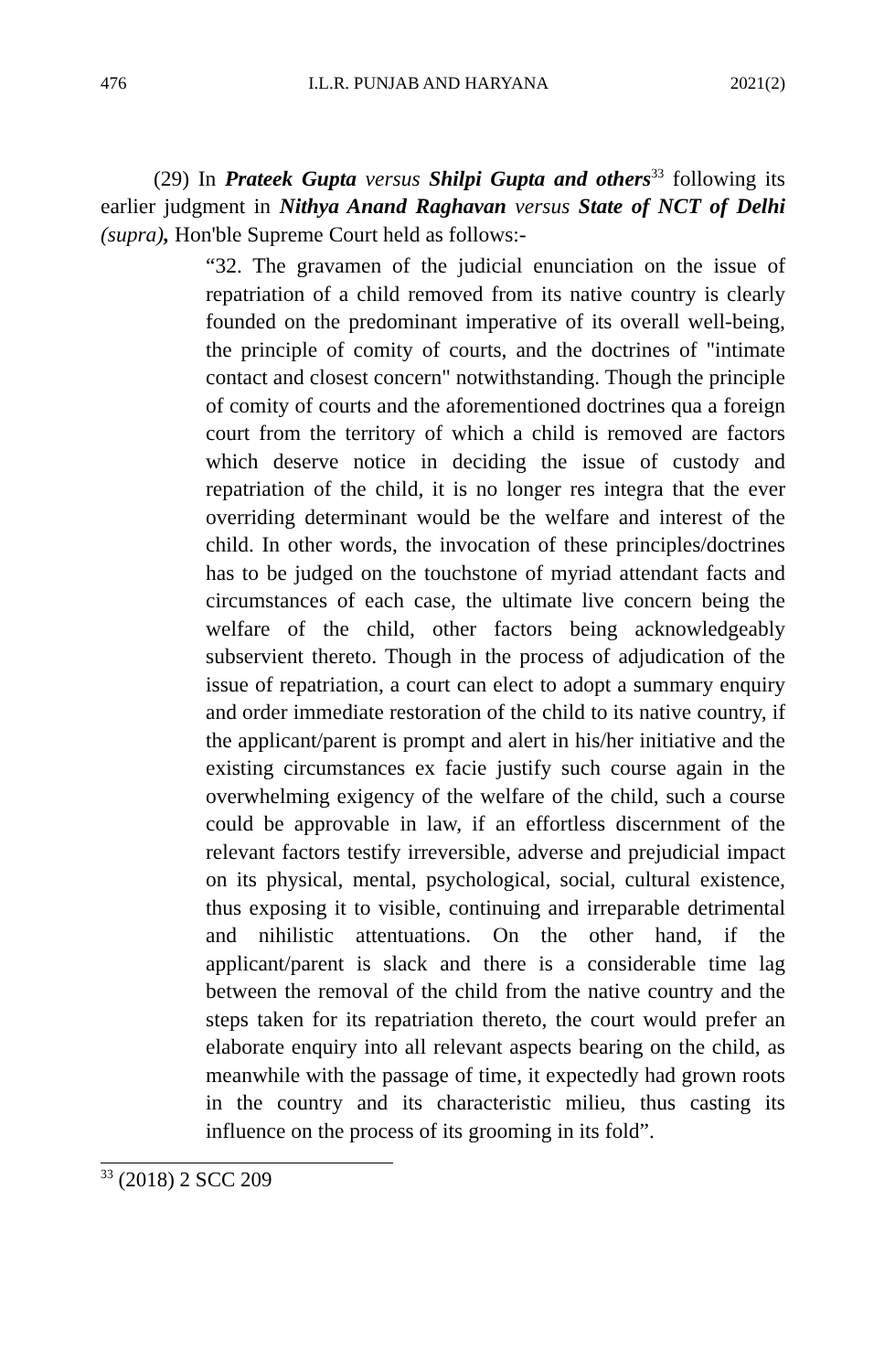476 I.L.R. PUNJAB AND HARYANA 2021(2)
(29) In Prateek Gupta versus Shilpi Gupta and others<sup>33</sup> following its earlier judgment in Nithya Anand Raghavan versus State of NCT of Delhi (supra), Hon'ble Supreme Court held as follows:-
“32. The gravamen of the judicial enunciation on the issue of repatriation of a child removed from its native country is clearly founded on the predominant imperative of its overall well-being, the principle of comity of courts, and the doctrines of "intimate contact and closest concern" notwithstanding. Though the principle of comity of courts and the aforementioned doctrines qua a foreign court from the territory of which a child is removed are factors which deserve notice in deciding the issue of custody and repatriation of the child, it is no longer res integra that the ever overriding determinant would be the welfare and interest of the child. In other words, the invocation of these principles/doctrines has to be judged on the touchstone of myriad attendant facts and circumstances of each case, the ultimate live concern being the welfare of the child, other factors being acknowledgeably subservient thereto. Though in the process of adjudication of the issue of repatriation, a court can elect to adopt a summary enquiry and order immediate restoration of the child to its native country, if the applicant/parent is prompt and alert in his/her initiative and the existing circumstances ex facie justify such course again in the overwhelming exigency of the welfare of the child, such a course could be approvable in law, if an effortless discernment of the relevant factors testify irreversible, adverse and prejudicial impact on its physical, mental, psychological, social, cultural existence, thus exposing it to visible, continuing and irreparable detrimental and nihilistic attentuations. On the other hand, if the applicant/parent is slack and there is a considerable time lag between the removal of the child from the native country and the steps taken for its repatriation thereto, the court would prefer an elaborate enquiry into all relevant aspects bearing on the child, as meanwhile with the passage of time, it expectedly had grown roots in the country and its characteristic milieu, thus casting its influence on the process of its grooming in its fold”.
<sup>33</sup> (2018) 2 SCC 209